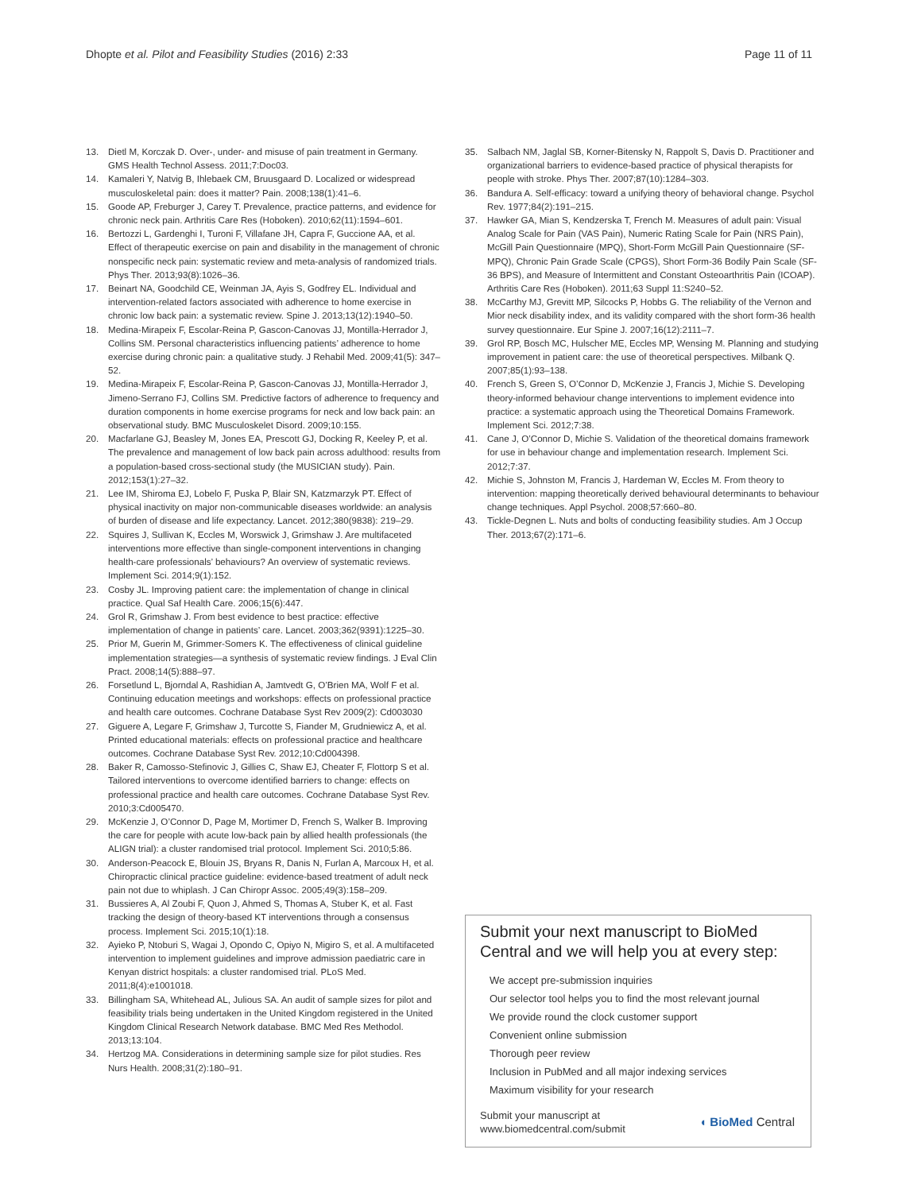Dhopte et al. Pilot and Feasibility Studies (2016) 2:33 Page 11 of 11
13. Dietl M, Korczak D. Over-, under- and misuse of pain treatment in Germany. GMS Health Technol Assess. 2011;7:Doc03.
14. Kamaleri Y, Natvig B, Ihlebaek CM, Bruusgaard D. Localized or widespread musculoskeletal pain: does it matter? Pain. 2008;138(1):41–6.
15. Goode AP, Freburger J, Carey T. Prevalence, practice patterns, and evidence for chronic neck pain. Arthritis Care Res (Hoboken). 2010;62(11):1594–601.
16. Bertozzi L, Gardenghi I, Turoni F, Villafane JH, Capra F, Guccione AA, et al. Effect of therapeutic exercise on pain and disability in the management of chronic nonspecific neck pain: systematic review and meta-analysis of randomized trials. Phys Ther. 2013;93(8):1026–36.
17. Beinart NA, Goodchild CE, Weinman JA, Ayis S, Godfrey EL. Individual and intervention-related factors associated with adherence to home exercise in chronic low back pain: a systematic review. Spine J. 2013;13(12):1940–50.
18. Medina-Mirapeix F, Escolar-Reina P, Gascon-Canovas JJ, Montilla-Herrador J, Collins SM. Personal characteristics influencing patients’ adherence to home exercise during chronic pain: a qualitative study. J Rehabil Med. 2009;41(5): 347–52.
19. Medina-Mirapeix F, Escolar-Reina P, Gascon-Canovas JJ, Montilla-Herrador J, Jimeno-Serrano FJ, Collins SM. Predictive factors of adherence to frequency and duration components in home exercise programs for neck and low back pain: an observational study. BMC Musculoskelet Disord. 2009;10:155.
20. Macfarlane GJ, Beasley M, Jones EA, Prescott GJ, Docking R, Keeley P, et al. The prevalence and management of low back pain across adulthood: results from a population-based cross-sectional study (the MUSICIAN study). Pain. 2012;153(1):27–32.
21. Lee IM, Shiroma EJ, Lobelo F, Puska P, Blair SN, Katzmarzyk PT. Effect of physical inactivity on major non-communicable diseases worldwide: an analysis of burden of disease and life expectancy. Lancet. 2012;380(9838): 219–29.
22. Squires J, Sullivan K, Eccles M, Worswick J, Grimshaw J. Are multifaceted interventions more effective than single-component interventions in changing health-care professionals’ behaviours? An overview of systematic reviews. Implement Sci. 2014;9(1):152.
23. Cosby JL. Improving patient care: the implementation of change in clinical practice. Qual Saf Health Care. 2006;15(6):447.
24. Grol R, Grimshaw J. From best evidence to best practice: effective implementation of change in patients’ care. Lancet. 2003;362(9391):1225–30.
25. Prior M, Guerin M, Grimmer-Somers K. The effectiveness of clinical guideline implementation strategies—a synthesis of systematic review findings. J Eval Clin Pract. 2008;14(5):888–97.
26. Forsetlund L, Bjorndal A, Rashidian A, Jamtvedt G, O’Brien MA, Wolf F et al. Continuing education meetings and workshops: effects on professional practice and health care outcomes. Cochrane Database Syst Rev 2009(2): Cd003030
27. Giguere A, Legare F, Grimshaw J, Turcotte S, Fiander M, Grudniewicz A, et al. Printed educational materials: effects on professional practice and healthcare outcomes. Cochrane Database Syst Rev. 2012;10:Cd004398.
28. Baker R, Camosso-Stefinovic J, Gillies C, Shaw EJ, Cheater F, Flottorp S et al. Tailored interventions to overcome identified barriers to change: effects on professional practice and health care outcomes. Cochrane Database Syst Rev. 2010;3:Cd005470.
29. McKenzie J, O’Connor D, Page M, Mortimer D, French S, Walker B. Improving the care for people with acute low-back pain by allied health professionals (the ALIGN trial): a cluster randomised trial protocol. Implement Sci. 2010;5:86.
30. Anderson-Peacock E, Blouin JS, Bryans R, Danis N, Furlan A, Marcoux H, et al. Chiropractic clinical practice guideline: evidence-based treatment of adult neck pain not due to whiplash. J Can Chiropr Assoc. 2005;49(3):158–209.
31. Bussieres A, Al Zoubi F, Quon J, Ahmed S, Thomas A, Stuber K, et al. Fast tracking the design of theory-based KT interventions through a consensus process. Implement Sci. 2015;10(1):18.
32. Ayieko P, Ntoburi S, Wagai J, Opondo C, Opiyo N, Migiro S, et al. A multifaceted intervention to implement guidelines and improve admission paediatric care in Kenyan district hospitals: a cluster randomised trial. PLoS Med. 2011;8(4):e1001018.
33. Billingham SA, Whitehead AL, Julious SA. An audit of sample sizes for pilot and feasibility trials being undertaken in the United Kingdom registered in the United Kingdom Clinical Research Network database. BMC Med Res Methodol. 2013;13:104.
34. Hertzog MA. Considerations in determining sample size for pilot studies. Res Nurs Health. 2008;31(2):180–91.
35. Salbach NM, Jaglal SB, Korner-Bitensky N, Rappolt S, Davis D. Practitioner and organizational barriers to evidence-based practice of physical therapists for people with stroke. Phys Ther. 2007;87(10):1284–303.
36. Bandura A. Self-efficacy: toward a unifying theory of behavioral change. Psychol Rev. 1977;84(2):191–215.
37. Hawker GA, Mian S, Kendzerska T, French M. Measures of adult pain: Visual Analog Scale for Pain (VAS Pain), Numeric Rating Scale for Pain (NRS Pain), McGill Pain Questionnaire (MPQ), Short-Form McGill Pain Questionnaire (SF-MPQ), Chronic Pain Grade Scale (CPGS), Short Form-36 Bodily Pain Scale (SF-36 BPS), and Measure of Intermittent and Constant Osteoarthritis Pain (ICOAP). Arthritis Care Res (Hoboken). 2011;63 Suppl 11:S240–52.
38. McCarthy MJ, Grevitt MP, Silcocks P, Hobbs G. The reliability of the Vernon and Mior neck disability index, and its validity compared with the short form-36 health survey questionnaire. Eur Spine J. 2007;16(12):2111–7.
39. Grol RP, Bosch MC, Hulscher ME, Eccles MP, Wensing M. Planning and studying improvement in patient care: the use of theoretical perspectives. Milbank Q. 2007;85(1):93–138.
40. French S, Green S, O’Connor D, McKenzie J, Francis J, Michie S. Developing theory-informed behaviour change interventions to implement evidence into practice: a systematic approach using the Theoretical Domains Framework. Implement Sci. 2012;7:38.
41. Cane J, O’Connor D, Michie S. Validation of the theoretical domains framework for use in behaviour change and implementation research. Implement Sci. 2012;7:37.
42. Michie S, Johnston M, Francis J, Hardeman W, Eccles M. From theory to intervention: mapping theoretically derived behavioural determinants to behaviour change techniques. Appl Psychol. 2008;57:660–80.
43. Tickle-Degnen L. Nuts and bolts of conducting feasibility studies. Am J Occup Ther. 2013;67(2):171–6.
Submit your next manuscript to BioMed Central and we will help you at every step:
We accept pre-submission inquiries
Our selector tool helps you to find the most relevant journal
We provide round the clock customer support
Convenient online submission
Thorough peer review
Inclusion in PubMed and all major indexing services
Maximum visibility for your research
Submit your manuscript at
www.biomedcentral.com/submit ◖ BioMed Central